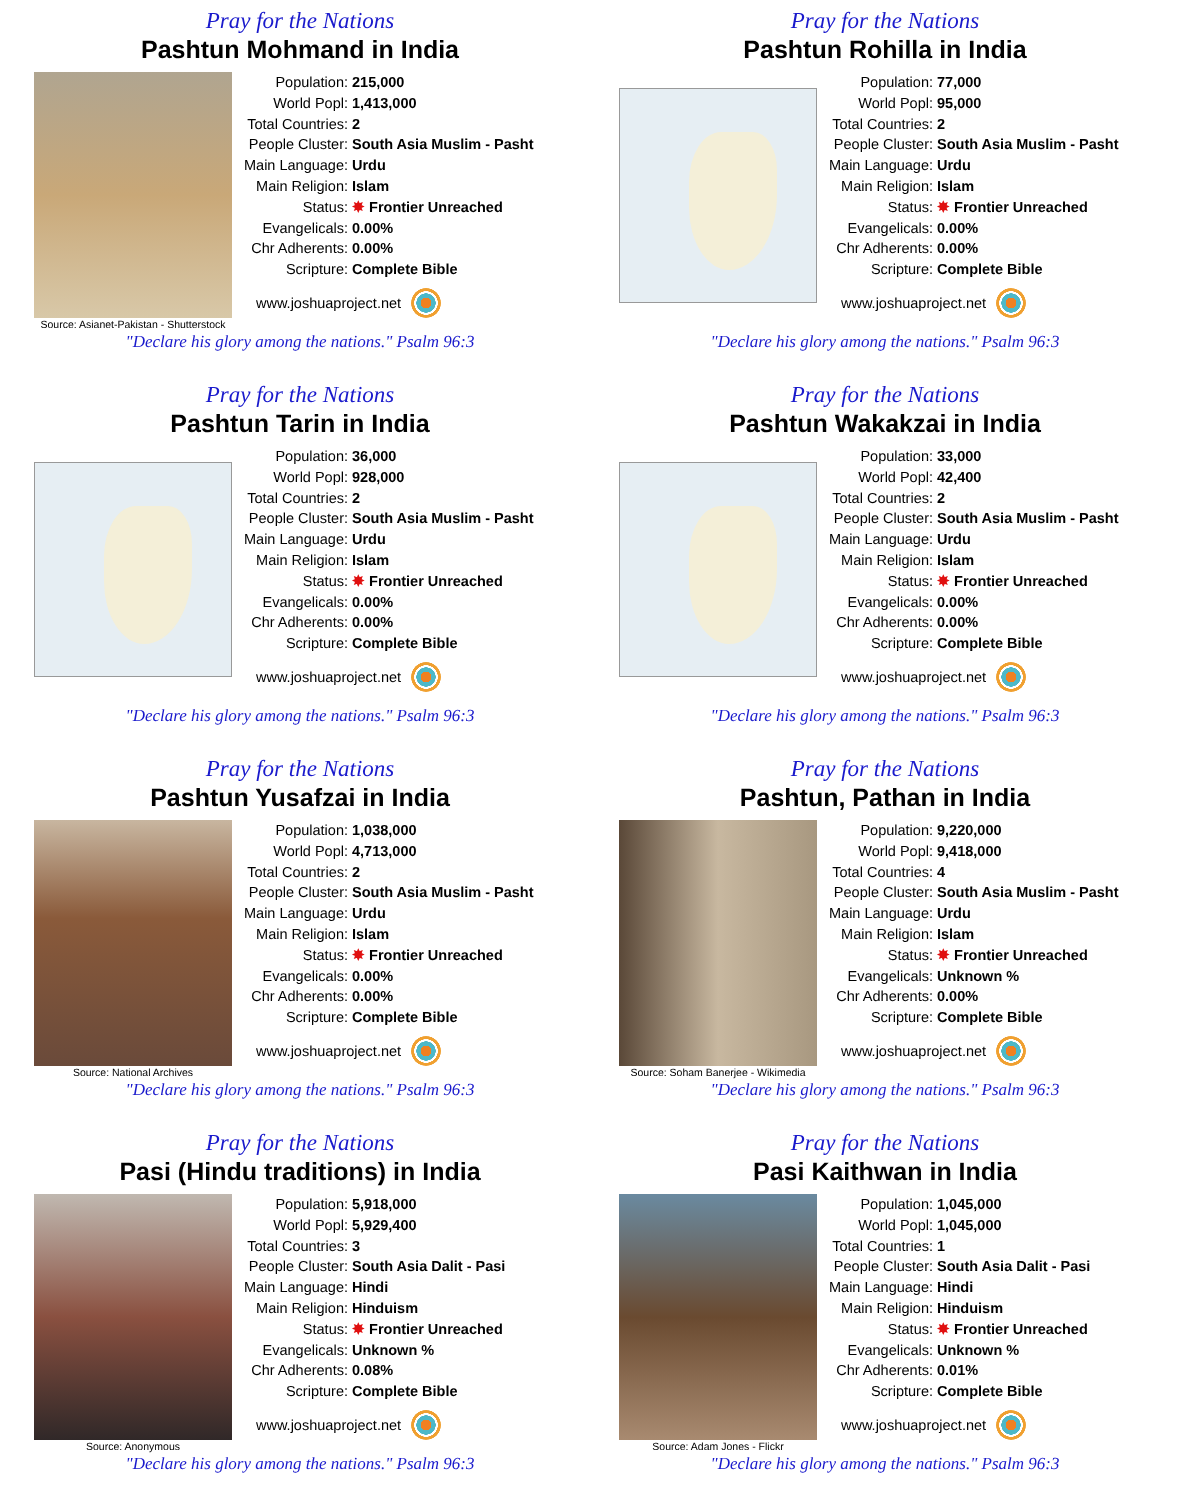Pray for the Nations
Pashtun Mohmand in India
Source: Asianet-Pakistan - Shutterstock
| Population: | 215,000 |
| World Popl: | 1,413,000 |
| Total Countries: | 2 |
| People Cluster: | South Asia Muslim - Pasht |
| Main Language: | Urdu |
| Main Religion: | Islam |
| Status: | ✸ Frontier Unreached |
| Evangelicals: | 0.00% |
| Chr Adherents: | 0.00% |
| Scripture: | Complete Bible |
www.joshuaproject.net
"Declare his glory among the nations." Psalm 96:3
Pray for the Nations
Pashtun Rohilla in India
| Population: | 77,000 |
| World Popl: | 95,000 |
| Total Countries: | 2 |
| People Cluster: | South Asia Muslim - Pasht |
| Main Language: | Urdu |
| Main Religion: | Islam |
| Status: | ✸ Frontier Unreached |
| Evangelicals: | 0.00% |
| Chr Adherents: | 0.00% |
| Scripture: | Complete Bible |
www.joshuaproject.net
"Declare his glory among the nations." Psalm 96:3
Pray for the Nations
Pashtun Tarin in India
| Population: | 36,000 |
| World Popl: | 928,000 |
| Total Countries: | 2 |
| People Cluster: | South Asia Muslim - Pasht |
| Main Language: | Urdu |
| Main Religion: | Islam |
| Status: | ✸ Frontier Unreached |
| Evangelicals: | 0.00% |
| Chr Adherents: | 0.00% |
| Scripture: | Complete Bible |
www.joshuaproject.net
"Declare his glory among the nations." Psalm 96:3
Pray for the Nations
Pashtun Wakakzai in India
| Population: | 33,000 |
| World Popl: | 42,400 |
| Total Countries: | 2 |
| People Cluster: | South Asia Muslim - Pasht |
| Main Language: | Urdu |
| Main Religion: | Islam |
| Status: | ✸ Frontier Unreached |
| Evangelicals: | 0.00% |
| Chr Adherents: | 0.00% |
| Scripture: | Complete Bible |
www.joshuaproject.net
"Declare his glory among the nations." Psalm 96:3
Pray for the Nations
Pashtun Yusafzai in India
Source: National Archives
| Population: | 1,038,000 |
| World Popl: | 4,713,000 |
| Total Countries: | 2 |
| People Cluster: | South Asia Muslim - Pasht |
| Main Language: | Urdu |
| Main Religion: | Islam |
| Status: | ✸ Frontier Unreached |
| Evangelicals: | 0.00% |
| Chr Adherents: | 0.00% |
| Scripture: | Complete Bible |
www.joshuaproject.net
"Declare his glory among the nations." Psalm 96:3
Pray for the Nations
Pashtun, Pathan in India
Source: Soham Banerjee - Wikimedia
| Population: | 9,220,000 |
| World Popl: | 9,418,000 |
| Total Countries: | 4 |
| People Cluster: | South Asia Muslim - Pasht |
| Main Language: | Urdu |
| Main Religion: | Islam |
| Status: | ✸ Frontier Unreached |
| Evangelicals: | Unknown % |
| Chr Adherents: | 0.00% |
| Scripture: | Complete Bible |
www.joshuaproject.net
"Declare his glory among the nations." Psalm 96:3
Pray for the Nations
Pasi (Hindu traditions) in India
Source: Anonymous
| Population: | 5,918,000 |
| World Popl: | 5,929,400 |
| Total Countries: | 3 |
| People Cluster: | South Asia Dalit - Pasi |
| Main Language: | Hindi |
| Main Religion: | Hinduism |
| Status: | ✸ Frontier Unreached |
| Evangelicals: | Unknown % |
| Chr Adherents: | 0.08% |
| Scripture: | Complete Bible |
www.joshuaproject.net
"Declare his glory among the nations." Psalm 96:3
Pray for the Nations
Pasi Kaithwan in India
Source: Adam Jones - Flickr
| Population: | 1,045,000 |
| World Popl: | 1,045,000 |
| Total Countries: | 1 |
| People Cluster: | South Asia Dalit - Pasi |
| Main Language: | Hindi |
| Main Religion: | Hinduism |
| Status: | ✸ Frontier Unreached |
| Evangelicals: | Unknown % |
| Chr Adherents: | 0.01% |
| Scripture: | Complete Bible |
www.joshuaproject.net
"Declare his glory among the nations." Psalm 96:3